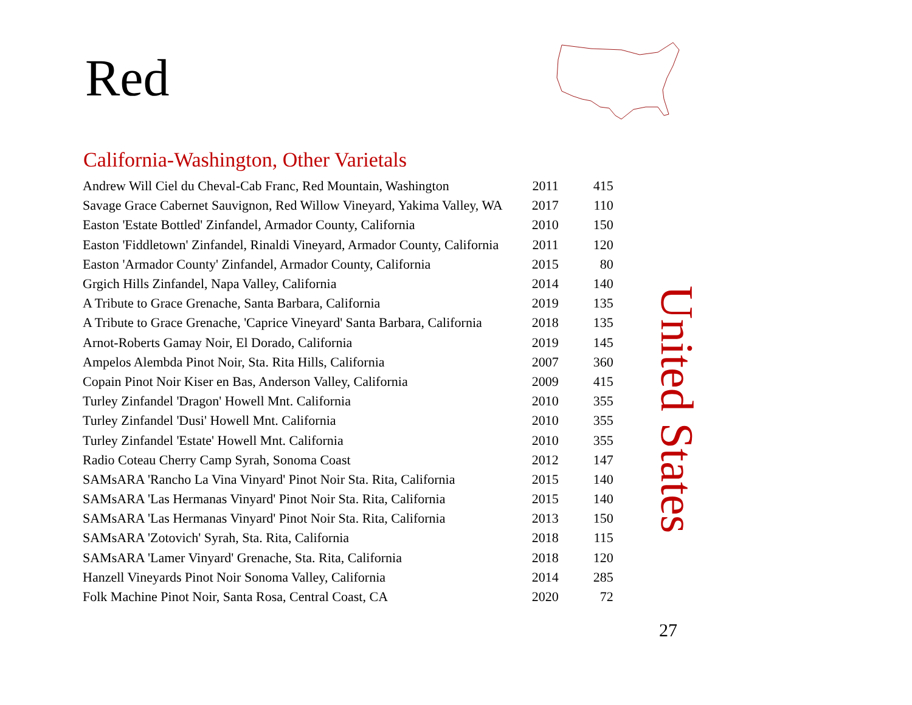Red
California-Washington, Other Varietals
| Andrew Will Ciel du Cheval-Cab Franc, Red Mountain, Washington | 2011 | 415 |
| Savage Grace Cabernet Sauvignon, Red Willow Vineyard, Yakima Valley, WA | 2017 | 110 |
| Easton 'Estate Bottled' Zinfandel, Armador County, California | 2010 | 150 |
| Easton 'Fiddletown' Zinfandel, Rinaldi Vineyard, Armador County, California | 2011 | 120 |
| Easton 'Armador County' Zinfandel, Armador County, California | 2015 | 80 |
| Grgich Hills Zinfandel, Napa Valley, California | 2014 | 140 |
| A Tribute to Grace Grenache, Santa Barbara, California | 2019 | 135 |
| A Tribute to Grace Grenache, 'Caprice Vineyard' Santa Barbara, California | 2018 | 135 |
| Arnot-Roberts Gamay Noir, El Dorado, California | 2019 | 145 |
| Ampelos Alembda Pinot Noir, Sta. Rita Hills, California | 2007 | 360 |
| Copain Pinot Noir Kiser en Bas, Anderson Valley, California | 2009 | 415 |
| Turley Zinfandel 'Dragon' Howell Mnt. California | 2010 | 355 |
| Turley Zinfandel 'Dusi' Howell Mnt. California | 2010 | 355 |
| Turley Zinfandel 'Estate' Howell Mnt. California | 2010 | 355 |
| Radio Coteau Cherry Camp Syrah, Sonoma Coast | 2012 | 147 |
| SAMsARA 'Rancho La Vina Vinyard' Pinot Noir Sta. Rita, California | 2015 | 140 |
| SAMsARA 'Las Hermanas Vinyard' Pinot Noir Sta. Rita, California | 2015 | 140 |
| SAMsARA 'Las Hermanas Vinyard' Pinot Noir Sta. Rita, California | 2013 | 150 |
| SAMsARA 'Zotovich' Syrah, Sta. Rita, California | 2018 | 115 |
| SAMsARA 'Lamer Vinyard' Grenache, Sta. Rita, California | 2018 | 120 |
| Hanzell Vineyards Pinot Noir Sonoma Valley, California | 2014 | 285 |
| Folk Machine Pinot Noir, Santa Rosa, Central Coast, CA | 2020 | 72 |
United States
27